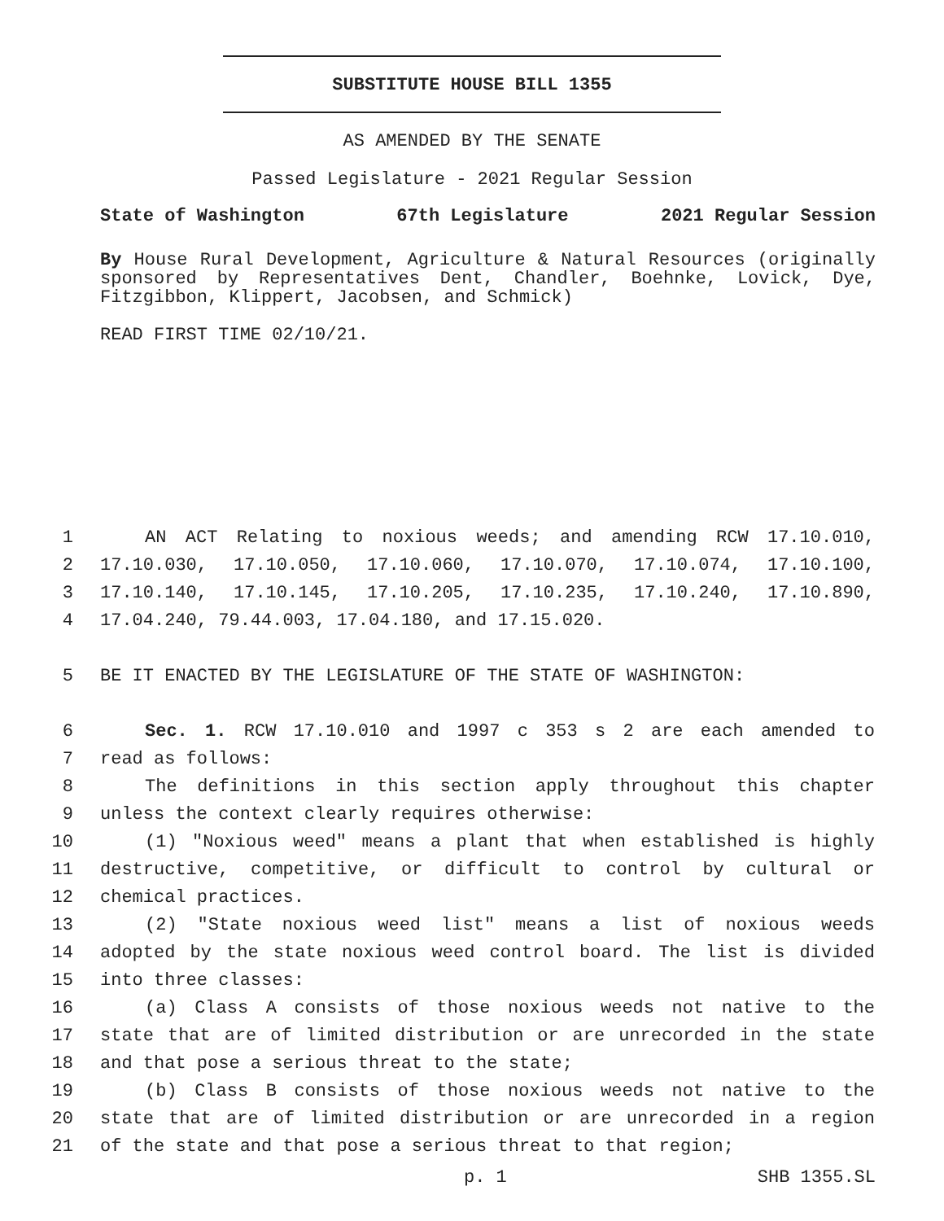SUBSTITUTE HOUSE BILL 1355
AS AMENDED BY THE SENATE
Passed Legislature - 2021 Regular Session
State of Washington 67th Legislature 2021 Regular Session
By House Rural Development, Agriculture & Natural Resources (originally sponsored by Representatives Dent, Chandler, Boehnke, Lovick, Dye, Fitzgibbon, Klippert, Jacobsen, and Schmick)
READ FIRST TIME 02/10/21.
1 AN ACT Relating to noxious weeds; and amending RCW 17.10.010,
2 17.10.030, 17.10.050, 17.10.060, 17.10.070, 17.10.074, 17.10.100,
3 17.10.140, 17.10.145, 17.10.205, 17.10.235, 17.10.240, 17.10.890,
4 17.04.240, 79.44.003, 17.04.180, and 17.15.020.
5 BE IT ENACTED BY THE LEGISLATURE OF THE STATE OF WASHINGTON:
6 Sec. 1. RCW 17.10.010 and 1997 c 353 s 2 are each amended to
7 read as follows:
8 The definitions in this section apply throughout this chapter
9 unless the context clearly requires otherwise:
10 (1) "Noxious weed" means a plant that when established is highly
11 destructive, competitive, or difficult to control by cultural or
12 chemical practices.
13 (2) "State noxious weed list" means a list of noxious weeds
14 adopted by the state noxious weed control board. The list is divided
15 into three classes:
16 (a) Class A consists of those noxious weeds not native to the
17 state that are of limited distribution or are unrecorded in the state
18 and that pose a serious threat to the state;
19 (b) Class B consists of those noxious weeds not native to the
20 state that are of limited distribution or are unrecorded in a region
21 of the state and that pose a serious threat to that region;
p. 1 SHB 1355.SL